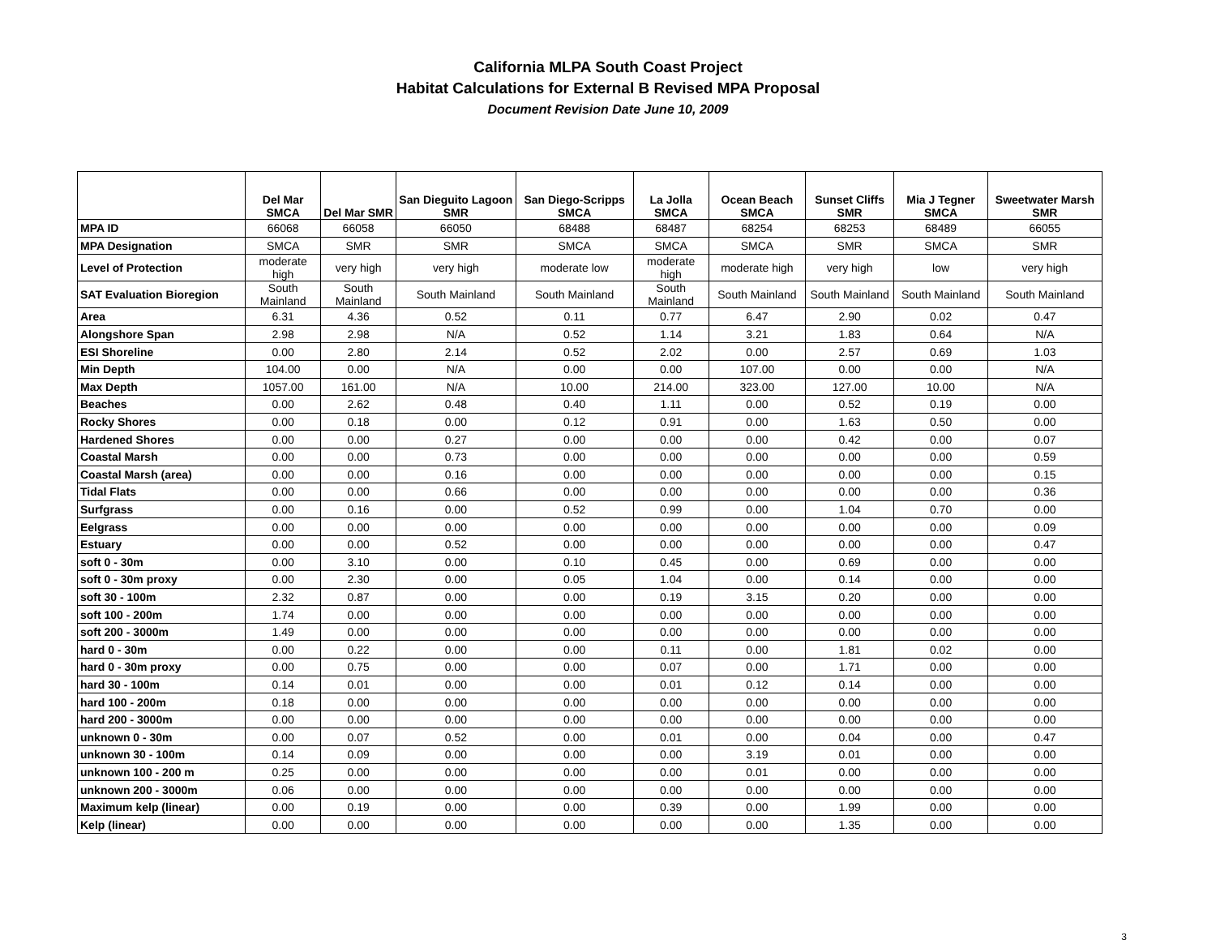California MLPA South Coast Project
Habitat Calculations for External B Revised MPA Proposal
Document Revision Date June 10, 2009
| | Del Mar SMCA | Del Mar SMR | San Dieguito Lagoon SMR | San Diego-Scripps SMCA | La Jolla SMCA | Ocean Beach SMCA | Sunset Cliffs SMR | Mia J Tegner SMCA | Sweetwater Marsh SMR |
| --- | --- | --- | --- | --- | --- | --- | --- | --- | --- |
| MPA ID | 66068 | 66058 | 66050 | 68488 | 68487 | 68254 | 68253 | 68489 | 66055 |
| MPA Designation | SMCA | SMR | SMR | SMCA | SMCA | SMCA | SMR | SMCA | SMR |
| Level of Protection | moderate high | very high | very high | moderate low | moderate high | moderate high | very high | low | very high |
| SAT Evaluation Bioregion | South Mainland | South Mainland | South Mainland | South Mainland | South Mainland | South Mainland | South Mainland | South Mainland | South Mainland |
| Area | 6.31 | 4.36 | 0.52 | 0.11 | 0.77 | 6.47 | 2.90 | 0.02 | 0.47 |
| Alongshore Span | 2.98 | 2.98 | N/A | 0.52 | 1.14 | 3.21 | 1.83 | 0.64 | N/A |
| ESI Shoreline | 0.00 | 2.80 | 2.14 | 0.52 | 2.02 | 0.00 | 2.57 | 0.69 | 1.03 |
| Min Depth | 104.00 | 0.00 | N/A | 0.00 | 0.00 | 107.00 | 0.00 | 0.00 | N/A |
| Max Depth | 1057.00 | 161.00 | N/A | 10.00 | 214.00 | 323.00 | 127.00 | 10.00 | N/A |
| Beaches | 0.00 | 2.62 | 0.48 | 0.40 | 1.11 | 0.00 | 0.52 | 0.19 | 0.00 |
| Rocky Shores | 0.00 | 0.18 | 0.00 | 0.12 | 0.91 | 0.00 | 1.63 | 0.50 | 0.00 |
| Hardened Shores | 0.00 | 0.00 | 0.27 | 0.00 | 0.00 | 0.00 | 0.42 | 0.00 | 0.07 |
| Coastal Marsh | 0.00 | 0.00 | 0.73 | 0.00 | 0.00 | 0.00 | 0.00 | 0.00 | 0.59 |
| Coastal Marsh (area) | 0.00 | 0.00 | 0.16 | 0.00 | 0.00 | 0.00 | 0.00 | 0.00 | 0.15 |
| Tidal Flats | 0.00 | 0.00 | 0.66 | 0.00 | 0.00 | 0.00 | 0.00 | 0.00 | 0.36 |
| Surfgrass | 0.00 | 0.16 | 0.00 | 0.52 | 0.99 | 0.00 | 1.04 | 0.70 | 0.00 |
| Eelgrass | 0.00 | 0.00 | 0.00 | 0.00 | 0.00 | 0.00 | 0.00 | 0.00 | 0.09 |
| Estuary | 0.00 | 0.00 | 0.52 | 0.00 | 0.00 | 0.00 | 0.00 | 0.00 | 0.47 |
| soft 0 - 30m | 0.00 | 3.10 | 0.00 | 0.10 | 0.45 | 0.00 | 0.69 | 0.00 | 0.00 |
| soft 0 - 30m proxy | 0.00 | 2.30 | 0.00 | 0.05 | 1.04 | 0.00 | 0.14 | 0.00 | 0.00 |
| soft 30 - 100m | 2.32 | 0.87 | 0.00 | 0.00 | 0.19 | 3.15 | 0.20 | 0.00 | 0.00 |
| soft 100 - 200m | 1.74 | 0.00 | 0.00 | 0.00 | 0.00 | 0.00 | 0.00 | 0.00 | 0.00 |
| soft 200 - 3000m | 1.49 | 0.00 | 0.00 | 0.00 | 0.00 | 0.00 | 0.00 | 0.00 | 0.00 |
| hard 0 - 30m | 0.00 | 0.22 | 0.00 | 0.00 | 0.11 | 0.00 | 1.81 | 0.02 | 0.00 |
| hard 0 - 30m proxy | 0.00 | 0.75 | 0.00 | 0.00 | 0.07 | 0.00 | 1.71 | 0.00 | 0.00 |
| hard 30 - 100m | 0.14 | 0.01 | 0.00 | 0.00 | 0.01 | 0.12 | 0.14 | 0.00 | 0.00 |
| hard 100 - 200m | 0.18 | 0.00 | 0.00 | 0.00 | 0.00 | 0.00 | 0.00 | 0.00 | 0.00 |
| hard 200 - 3000m | 0.00 | 0.00 | 0.00 | 0.00 | 0.00 | 0.00 | 0.00 | 0.00 | 0.00 |
| unknown 0 - 30m | 0.00 | 0.07 | 0.52 | 0.00 | 0.01 | 0.00 | 0.04 | 0.00 | 0.47 |
| unknown 30 - 100m | 0.14 | 0.09 | 0.00 | 0.00 | 0.00 | 3.19 | 0.01 | 0.00 | 0.00 |
| unknown 100 - 200 m | 0.25 | 0.00 | 0.00 | 0.00 | 0.00 | 0.01 | 0.00 | 0.00 | 0.00 |
| unknown 200 - 3000m | 0.06 | 0.00 | 0.00 | 0.00 | 0.00 | 0.00 | 0.00 | 0.00 | 0.00 |
| Maximum kelp (linear) | 0.00 | 0.19 | 0.00 | 0.00 | 0.39 | 0.00 | 1.99 | 0.00 | 0.00 |
| Kelp (linear) | 0.00 | 0.00 | 0.00 | 0.00 | 0.00 | 0.00 | 1.35 | 0.00 | 0.00 |
3